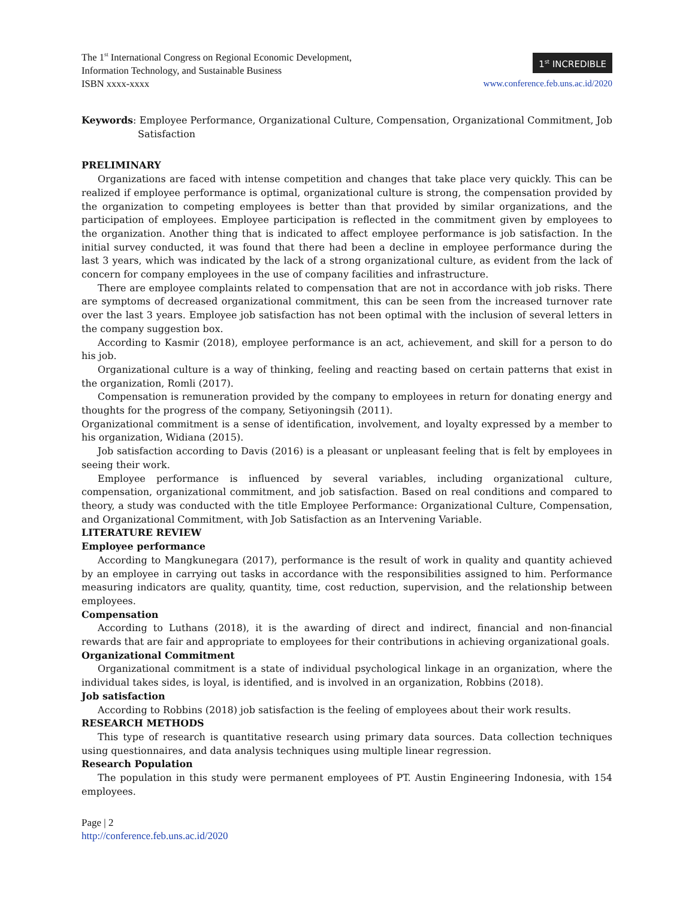The 1<sup>st</sup> International Congress on Regional Economic Development,
Information Technology, and Sustainable Business
ISBN xxxx-xxxx
1<sup>st</sup> INCREDIBLE
www.conference.feb.uns.ac.id/2020
Keywords: Employee Performance, Organizational Culture, Compensation, Organizational Commitment, Job Satisfaction
PRELIMINARY
Organizations are faced with intense competition and changes that take place very quickly. This can be realized if employee performance is optimal, organizational culture is strong, the compensation provided by the organization to competing employees is better than that provided by similar organizations, and the participation of employees. Employee participation is reflected in the commitment given by employees to the organization. Another thing that is indicated to affect employee performance is job satisfaction. In the initial survey conducted, it was found that there had been a decline in employee performance during the last 3 years, which was indicated by the lack of a strong organizational culture, as evident from the lack of concern for company employees in the use of company facilities and infrastructure.
There are employee complaints related to compensation that are not in accordance with job risks. There are symptoms of decreased organizational commitment, this can be seen from the increased turnover rate over the last 3 years. Employee job satisfaction has not been optimal with the inclusion of several letters in the company suggestion box.
According to Kasmir (2018), employee performance is an act, achievement, and skill for a person to do his job.
Organizational culture is a way of thinking, feeling and reacting based on certain patterns that exist in the organization, Romli (2017).
Compensation is remuneration provided by the company to employees in return for donating energy and thoughts for the progress of the company, Setiyoningsih (2011).
Organizational commitment is a sense of identification, involvement, and loyalty expressed by a member to his organization, Widiana (2015).
Job satisfaction according to Davis (2016) is a pleasant or unpleasant feeling that is felt by employees in seeing their work.
Employee performance is influenced by several variables, including organizational culture, compensation, organizational commitment, and job satisfaction. Based on real conditions and compared to theory, a study was conducted with the title Employee Performance: Organizational Culture, Compensation, and Organizational Commitment, with Job Satisfaction as an Intervening Variable.
LITERATURE REVIEW
Employee performance
According to Mangkunegara (2017), performance is the result of work in quality and quantity achieved by an employee in carrying out tasks in accordance with the responsibilities assigned to him. Performance measuring indicators are quality, quantity, time, cost reduction, supervision, and the relationship between employees.
Compensation
According to Luthans (2018), it is the awarding of direct and indirect, financial and non-financial rewards that are fair and appropriate to employees for their contributions in achieving organizational goals.
Organizational Commitment
Organizational commitment is a state of individual psychological linkage in an organization, where the individual takes sides, is loyal, is identified, and is involved in an organization, Robbins (2018).
Job satisfaction
According to Robbins (2018) job satisfaction is the feeling of employees about their work results.
RESEARCH METHODS
This type of research is quantitative research using primary data sources. Data collection techniques using questionnaires, and data analysis techniques using multiple linear regression.
Research Population
The population in this study were permanent employees of PT. Austin Engineering Indonesia, with 154 employees.
Page | 2
http://conference.feb.uns.ac.id/2020